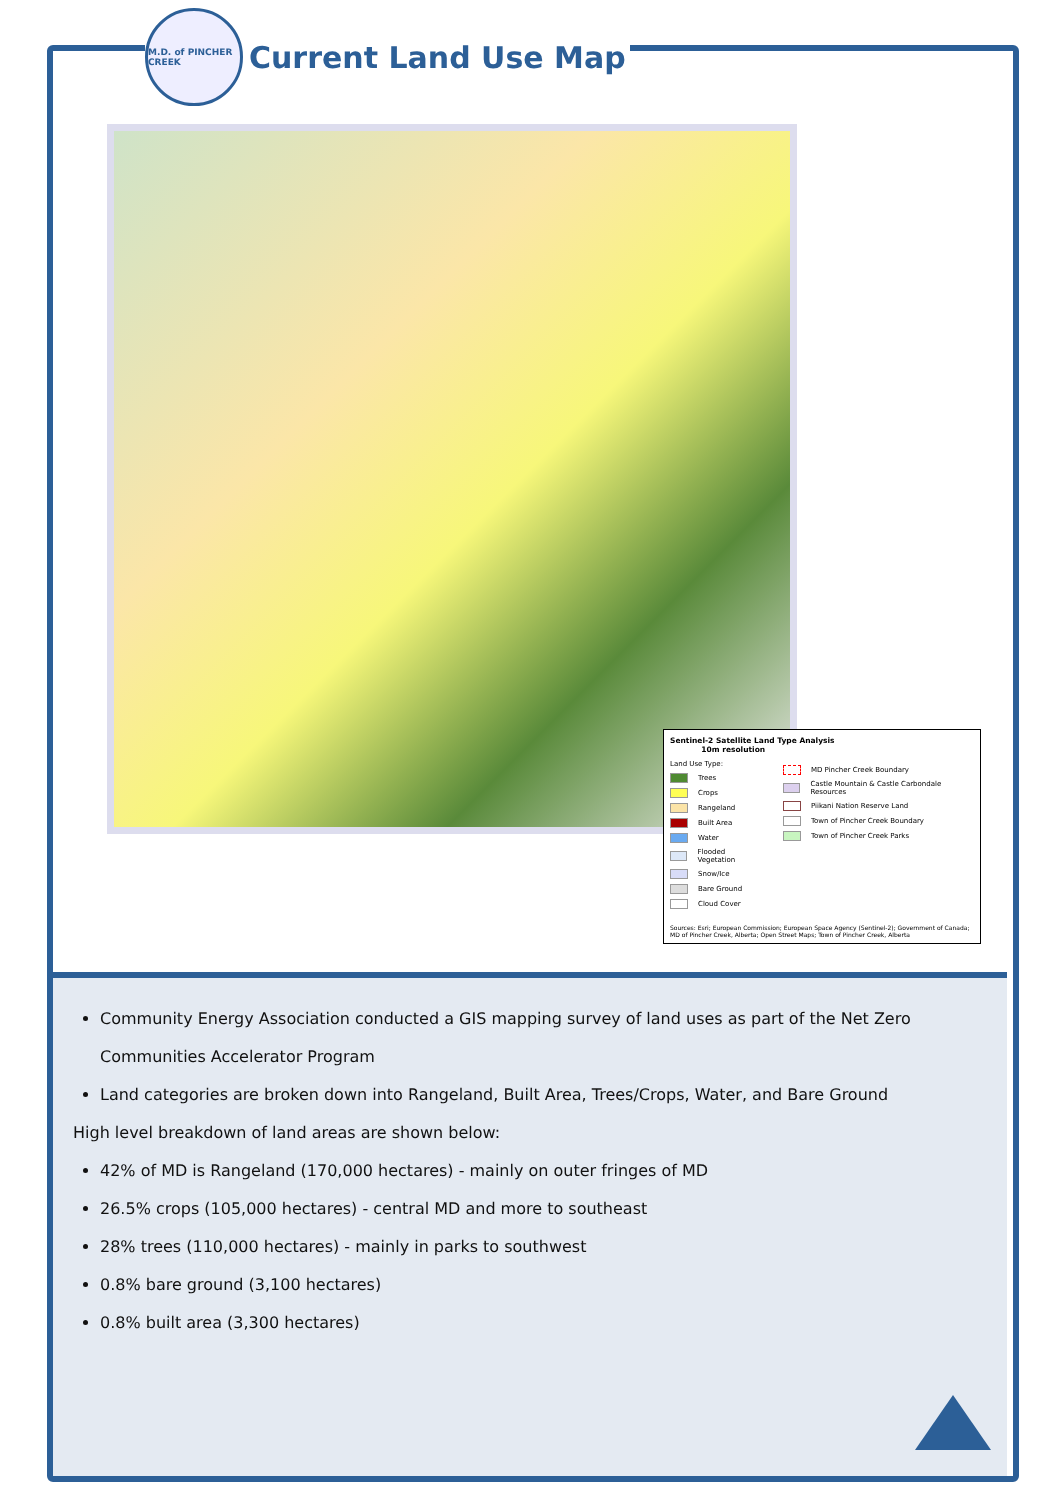M.D. of PINCHER CREEK
Current Land Use Map
Sentinel-2 Satellite Land Type Analysis
10m resolution
Land Use Type:
Trees
Crops
Rangeland
Built Area
Water
Flooded Vegetation
Snow/Ice
Bare Ground
Cloud Cover
MD Pincher Creek Boundary
Castle Mountain & Castle Carbondale Resources
Piikani Nation Reserve Land
Town of Pincher Creek Boundary
Town of Pincher Creek Parks
Sources: Esri; European Commission; European Space Agency (Sentinel-2); Government of Canada; MD of Pincher Creek, Alberta; Open Street Maps; Town of Pincher Creek, Alberta
Community Energy Association conducted a GIS mapping survey of land uses as part of the Net Zero Communities Accelerator Program
Land categories are broken down into Rangeland, Built Area, Trees/Crops, Water, and Bare Ground
High level breakdown of land areas are shown below:
42% of MD is Rangeland (170,000 hectares) - mainly on outer fringes of MD
26.5% crops (105,000 hectares) - central MD and more to southeast
28% trees (110,000 hectares) - mainly in parks to southwest
0.8% bare ground (3,100 hectares)
0.8% built area (3,300 hectares)